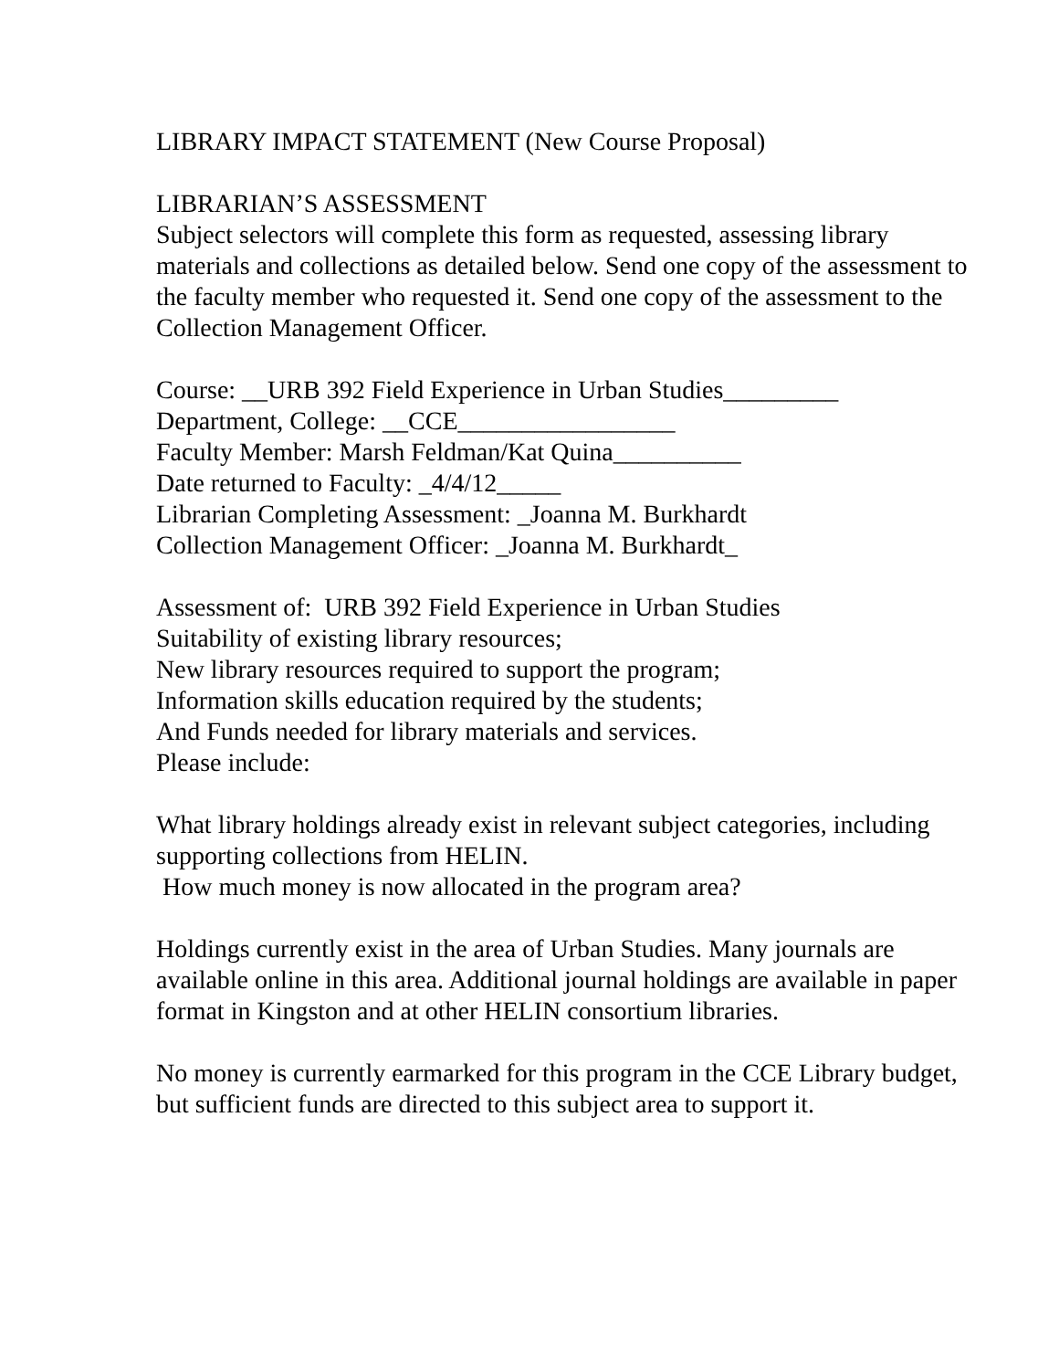LIBRARY IMPACT STATEMENT (New Course Proposal)
LIBRARIAN’S ASSESSMENT
Subject selectors will complete this form as requested, assessing library materials and collections as detailed below. Send one copy of the assessment to the faculty member who requested it. Send one copy of the assessment to the Collection Management Officer.
Course: __URB 392 Field Experience in Urban Studies_________
Department, College: __CCE_________________
Faculty Member: Marsh Feldman/Kat Quina__________
Date returned to Faculty: _4/4/12_____
Librarian Completing Assessment: _Joanna M. Burkhardt
Collection Management Officer: _Joanna M. Burkhardt_
Assessment of: URB 392 Field Experience in Urban Studies
Suitability of existing library resources;
New library resources required to support the program;
Information skills education required by the students;
And Funds needed for library materials and services.
Please include:
What library holdings already exist in relevant subject categories, including supporting collections from HELIN.
How much money is now allocated in the program area?
Holdings currently exist in the area of Urban Studies. Many journals are available online in this area. Additional journal holdings are available in paper format in Kingston and at other HELIN consortium libraries.
No money is currently earmarked for this program in the CCE Library budget, but sufficient funds are directed to this subject area to support it.